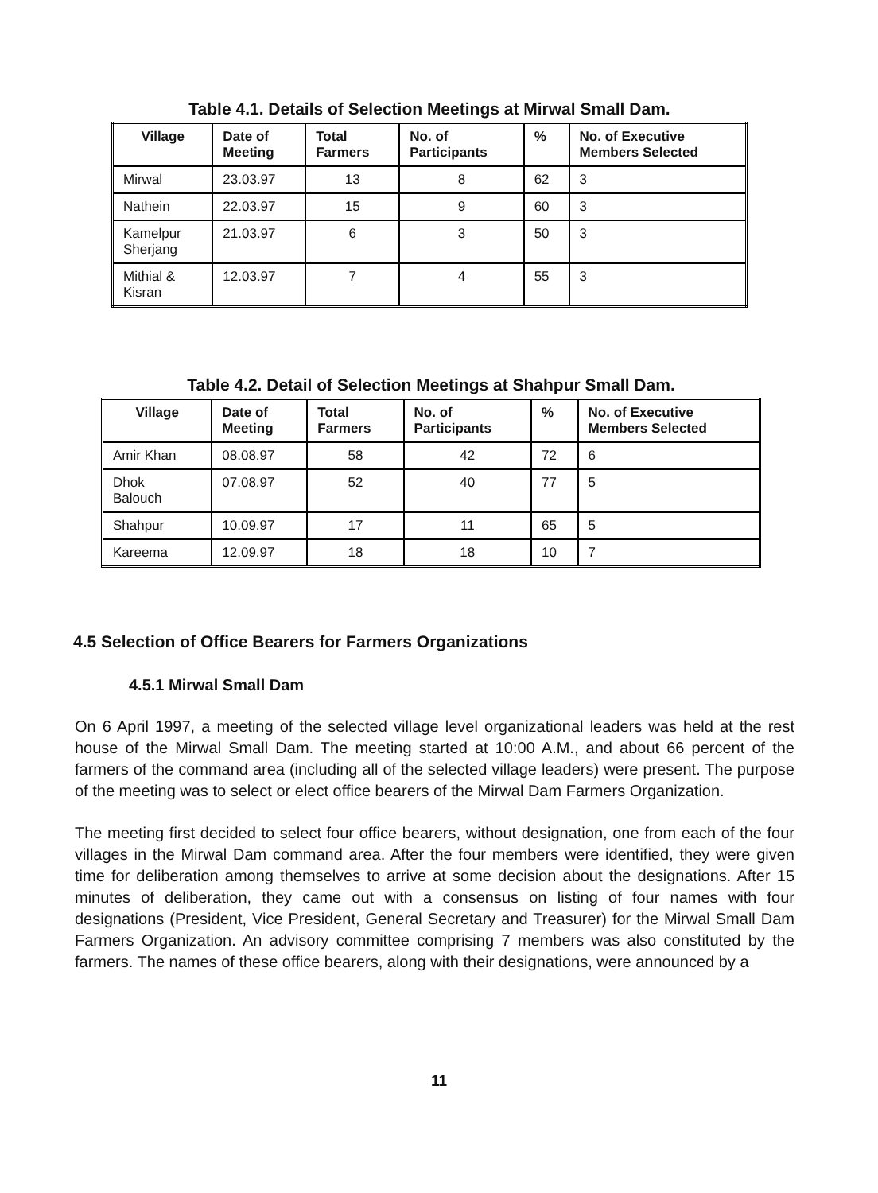Table 4.1. Details of Selection Meetings at Mirwal Small Dam.
| Village | Date of Meeting | Total Farmers | No. of Participants | % | No. of Executive Members Selected |
| --- | --- | --- | --- | --- | --- |
| Mirwal | 23.03.97 | 13 | 8 | 62 | 3 |
| Nathein | 22.03.97 | 15 | 9 | 60 | 3 |
| Kamelpur Sherjang | 21.03.97 | 6 | 3 | 50 | 3 |
| Mithial & Kisran | 12.03.97 | 7 | 4 | 55 | 3 |
Table 4.2. Detail of Selection Meetings at Shahpur Small Dam.
| Village | Date of Meeting | Total Farmers | No. of Participants | % | No. of Executive Members Selected |
| --- | --- | --- | --- | --- | --- |
| Amir Khan | 08.08.97 | 58 | 42 | 72 | 6 |
| Dhok Balouch | 07.08.97 | 52 | 40 | 77 | 5 |
| Shahpur | 10.09.97 | 17 | 11 | 65 | 5 |
| Kareema | 12.09.97 | 18 | 18 | 10 | 7 |
4.5 Selection of Office Bearers for Farmers Organizations
4.5.1 Mirwal Small Dam
On 6 April 1997, a meeting of the selected village level organizational leaders was held at the rest house of the Mirwal Small Dam. The meeting started at 10:00 A.M., and about 66 percent of the farmers of the command area (including all of the selected village leaders) were present. The purpose of the meeting was to select or elect office bearers of the Mirwal Dam Farmers Organization.
The meeting first decided to select four office bearers, without designation, one from each of the four villages in the Mirwal Dam command area. After the four members were identified, they were given time for deliberation among themselves to arrive at some decision about the designations. After 15 minutes of deliberation, they came out with a consensus on listing of four names with four designations (President, Vice President, General Secretary and Treasurer) for the Mirwal Small Dam Farmers Organization. An advisory committee comprising 7 members was also constituted by the farmers. The names of these office bearers, along with their designations, were announced by a
11